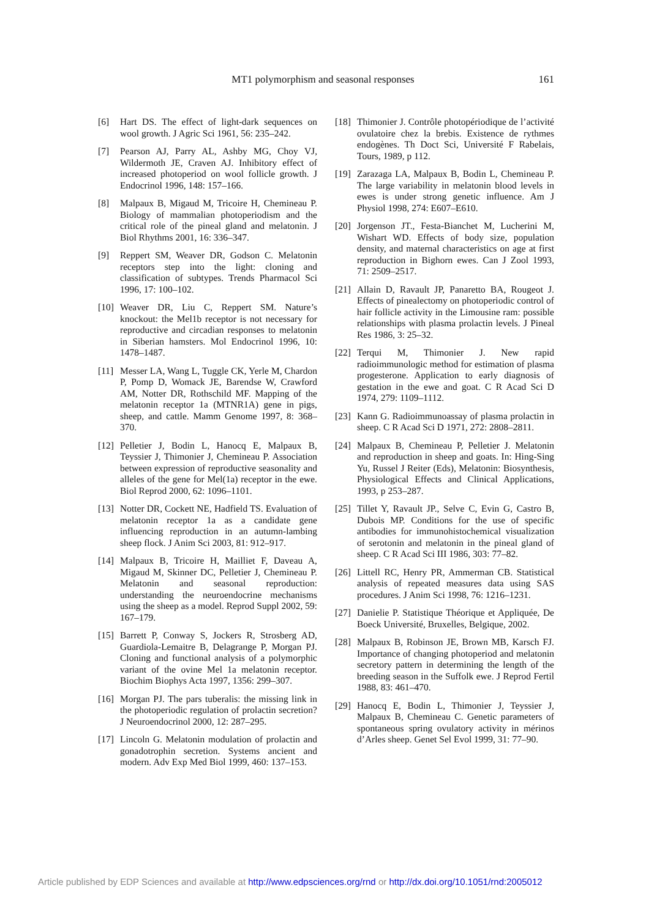MT1 polymorphism and seasonal responses
161
[6] Hart DS. The effect of light-dark sequences on wool growth. J Agric Sci 1961, 56: 235–242.
[7] Pearson AJ, Parry AL, Ashby MG, Choy VJ, Wildermoth JE, Craven AJ. Inhibitory effect of increased photoperiod on wool follicle growth. J Endocrinol 1996, 148: 157–166.
[8] Malpaux B, Migaud M, Tricoire H, Chemineau P. Biology of mammalian photoperiodism and the critical role of the pineal gland and melatonin. J Biol Rhythms 2001, 16: 336–347.
[9] Reppert SM, Weaver DR, Godson C. Melatonin receptors step into the light: cloning and classification of subtypes. Trends Pharmacol Sci 1996, 17: 100–102.
[10] Weaver DR, Liu C, Reppert SM. Nature’s knockout: the Mel1b receptor is not necessary for reproductive and circadian responses to melatonin in Siberian hamsters. Mol Endocrinol 1996, 10: 1478–1487.
[11] Messer LA, Wang L, Tuggle CK, Yerle M, Chardon P, Pomp D, Womack JE, Barendse W, Crawford AM, Notter DR, Rothschild MF. Mapping of the melatonin receptor 1a (MTNR1A) gene in pigs, sheep, and cattle. Mamm Genome 1997, 8: 368–370.
[12] Pelletier J, Bodin L, Hanocq E, Malpaux B, Teyssier J, Thimonier J, Chemineau P. Association between expression of reproductive seasonality and alleles of the gene for Mel(1a) receptor in the ewe. Biol Reprod 2000, 62: 1096–1101.
[13] Notter DR, Cockett NE, Hadfield TS. Evaluation of melatonin receptor 1a as a candidate gene influencing reproduction in an autumn-lambing sheep flock. J Anim Sci 2003, 81: 912–917.
[14] Malpaux B, Tricoire H, Mailliet F, Daveau A, Migaud M, Skinner DC, Pelletier J, Chemineau P. Melatonin and seasonal reproduction: understanding the neuroendocrine mechanisms using the sheep as a model. Reprod Suppl 2002, 59: 167–179.
[15] Barrett P, Conway S, Jockers R, Strosberg AD, Guardiola-Lemaitre B, Delagrange P, Morgan PJ. Cloning and functional analysis of a polymorphic variant of the ovine Mel 1a melatonin receptor. Biochim Biophys Acta 1997, 1356: 299–307.
[16] Morgan PJ. The pars tuberalis: the missing link in the photoperiodic regulation of prolactin secretion? J Neuroendocrinol 2000, 12: 287–295.
[17] Lincoln G. Melatonin modulation of prolactin and gonadotrophin secretion. Systems ancient and modern. Adv Exp Med Biol 1999, 460: 137–153.
[18] Thimonier J. Contrôle photopériodique de l’activité ovulatoire chez la brebis. Existence de rythmes endogènes. Th Doct Sci, Université F Rabelais, Tours, 1989, p 112.
[19] Zarazaga LA, Malpaux B, Bodin L, Chemineau P. The large variability in melatonin blood levels in ewes is under strong genetic influence. Am J Physiol 1998, 274: E607–E610.
[20] Jorgenson JT., Festa-Bianchet M, Lucherini M, Wishart WD. Effects of body size, population density, and maternal characteristics on age at first reproduction in Bighorn ewes. Can J Zool 1993, 71: 2509–2517.
[21] Allain D, Ravault JP, Panaretto BA, Rougeot J. Effects of pinealectomy on photoperiodic control of hair follicle activity in the Limousine ram: possible relationships with plasma prolactin levels. J Pineal Res 1986, 3: 25–32.
[22] Terqui M, Thimonier J. New rapid radioimmunologic method for estimation of plasma progesterone. Application to early diagnosis of gestation in the ewe and goat. C R Acad Sci D 1974, 279: 1109–1112.
[23] Kann G. Radioimmunoassay of plasma prolactin in sheep. C R Acad Sci D 1971, 272: 2808–2811.
[24] Malpaux B, Chemineau P, Pelletier J. Melatonin and reproduction in sheep and goats. In: Hing-Sing Yu, Russel J Reiter (Eds), Melatonin: Biosynthesis, Physiological Effects and Clinical Applications, 1993, p 253–287.
[25] Tillet Y, Ravault JP., Selve C, Evin G, Castro B, Dubois MP. Conditions for the use of specific antibodies for immunohistochemical visualization of serotonin and melatonin in the pineal gland of sheep. C R Acad Sci III 1986, 303: 77–82.
[26] Littell RC, Henry PR, Ammerman CB. Statistical analysis of repeated measures data using SAS procedures. J Anim Sci 1998, 76: 1216–1231.
[27] Danielie P. Statistique Théorique et Appliquée, De Boeck Université, Bruxelles, Belgique, 2002.
[28] Malpaux B, Robinson JE, Brown MB, Karsch FJ. Importance of changing photoperiod and melatonin secretory pattern in determining the length of the breeding season in the Suffolk ewe. J Reprod Fertil 1988, 83: 461–470.
[29] Hanocq E, Bodin L, Thimonier J, Teyssier J, Malpaux B, Chemineau C. Genetic parameters of spontaneous spring ovulatory activity in mérinos d’Arles sheep. Genet Sel Evol 1999, 31: 77–90.
Article published by EDP Sciences and available at http://www.edpsciences.org/rnd or http://dx.doi.org/10.1051/rnd:2005012